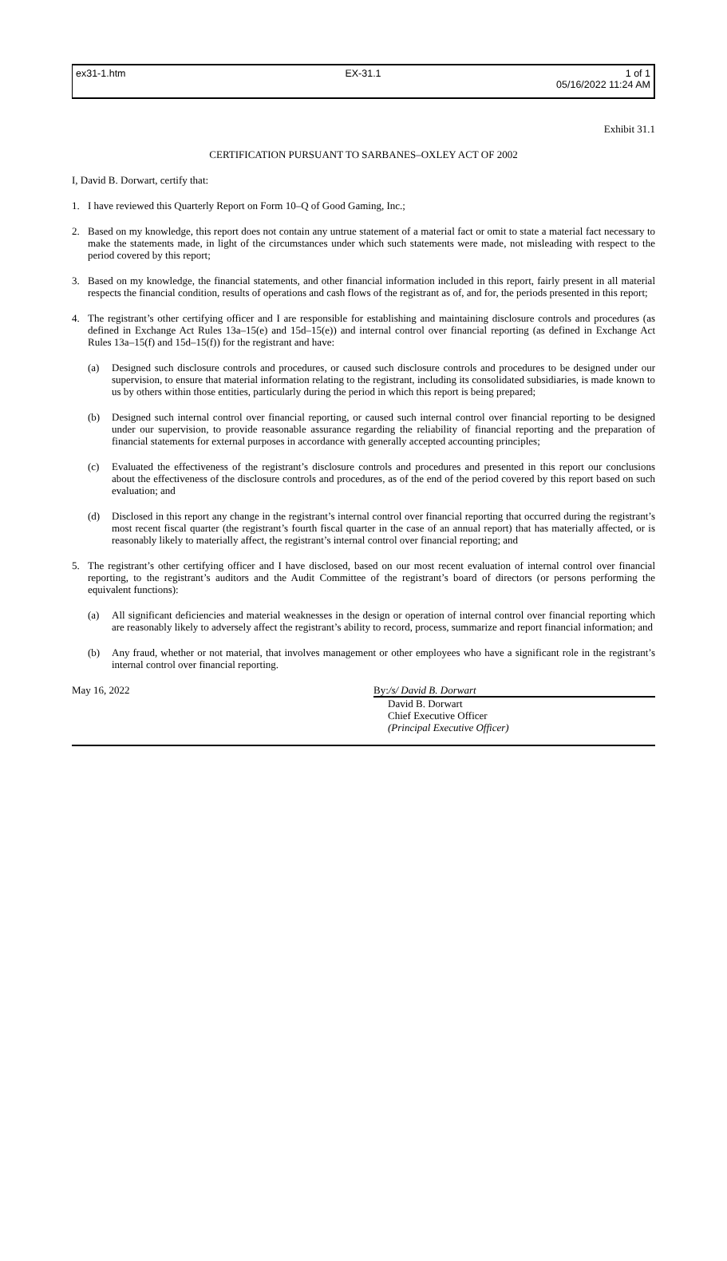ex31-1.htm EX-31.1 1 of 1
05/16/2022 11:24 AM
Exhibit 31.1
CERTIFICATION PURSUANT TO SARBANES–OXLEY ACT OF 2002
I, David B. Dorwart, certify that:
1. I have reviewed this Quarterly Report on Form 10–Q of Good Gaming, Inc.;
2. Based on my knowledge, this report does not contain any untrue statement of a material fact or omit to state a material fact necessary to make the statements made, in light of the circumstances under which such statements were made, not misleading with respect to the period covered by this report;
3. Based on my knowledge, the financial statements, and other financial information included in this report, fairly present in all material respects the financial condition, results of operations and cash flows of the registrant as of, and for, the periods presented in this report;
4. The registrant’s other certifying officer and I are responsible for establishing and maintaining disclosure controls and procedures (as defined in Exchange Act Rules 13a–15(e) and 15d–15(e)) and internal control over financial reporting (as defined in Exchange Act Rules 13a–15(f) and 15d–15(f)) for the registrant and have:
(a) Designed such disclosure controls and procedures, or caused such disclosure controls and procedures to be designed under our supervision, to ensure that material information relating to the registrant, including its consolidated subsidiaries, is made known to us by others within those entities, particularly during the period in which this report is being prepared;
(b) Designed such internal control over financial reporting, or caused such internal control over financial reporting to be designed under our supervision, to provide reasonable assurance regarding the reliability of financial reporting and the preparation of financial statements for external purposes in accordance with generally accepted accounting principles;
(c) Evaluated the effectiveness of the registrant’s disclosure controls and procedures and presented in this report our conclusions about the effectiveness of the disclosure controls and procedures, as of the end of the period covered by this report based on such evaluation; and
(d) Disclosed in this report any change in the registrant’s internal control over financial reporting that occurred during the registrant’s most recent fiscal quarter (the registrant’s fourth fiscal quarter in the case of an annual report) that has materially affected, or is reasonably likely to materially affect, the registrant’s internal control over financial reporting; and
5. The registrant’s other certifying officer and I have disclosed, based on our most recent evaluation of internal control over financial reporting, to the registrant’s auditors and the Audit Committee of the registrant’s board of directors (or persons performing the equivalent functions):
(a) All significant deficiencies and material weaknesses in the design or operation of internal control over financial reporting which are reasonably likely to adversely affect the registrant’s ability to record, process, summarize and report financial information; and
(b) Any fraud, whether or not material, that involves management or other employees who have a significant role in the registrant’s internal control over financial reporting.
May 16, 2022 By:/s/ David B. Dorwart
David B. Dorwart
Chief Executive Officer
(Principal Executive Officer)